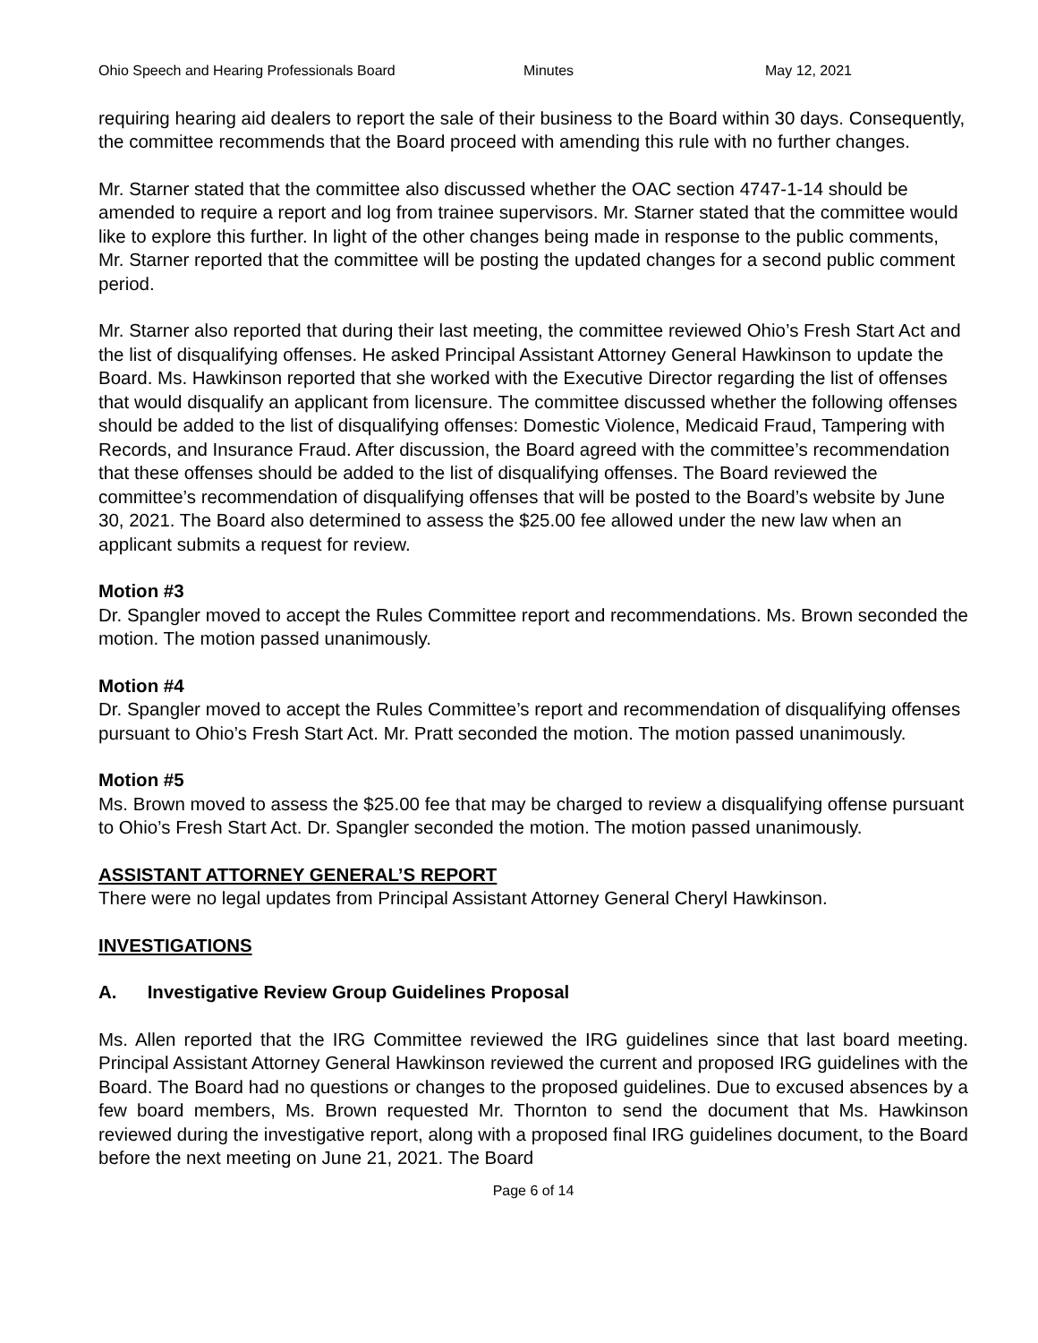Ohio Speech and Hearing Professionals Board Minutes May 12, 2021
requiring hearing aid dealers to report the sale of their business to the Board within 30 days. Consequently, the committee recommends that the Board proceed with amending this rule with no further changes.
Mr. Starner stated that the committee also discussed whether the OAC section 4747-1-14 should be amended to require a report and log from trainee supervisors. Mr. Starner stated that the committee would like to explore this further. In light of the other changes being made in response to the public comments, Mr. Starner reported that the committee will be posting the updated changes for a second public comment period.
Mr. Starner also reported that during their last meeting, the committee reviewed Ohio’s Fresh Start Act and the list of disqualifying offenses. He asked Principal Assistant Attorney General Hawkinson to update the Board. Ms. Hawkinson reported that she worked with the Executive Director regarding the list of offenses that would disqualify an applicant from licensure. The committee discussed whether the following offenses should be added to the list of disqualifying offenses: Domestic Violence, Medicaid Fraud, Tampering with Records, and Insurance Fraud. After discussion, the Board agreed with the committee’s recommendation that these offenses should be added to the list of disqualifying offenses. The Board reviewed the committee’s recommendation of disqualifying offenses that will be posted to the Board’s website by June 30, 2021. The Board also determined to assess the $25.00 fee allowed under the new law when an applicant submits a request for review.
Motion #3
Dr. Spangler moved to accept the Rules Committee report and recommendations. Ms. Brown seconded the motion. The motion passed unanimously.
Motion #4
Dr. Spangler moved to accept the Rules Committee’s report and recommendation of disqualifying offenses pursuant to Ohio’s Fresh Start Act. Mr. Pratt seconded the motion. The motion passed unanimously.
Motion #5
Ms. Brown moved to assess the $25.00 fee that may be charged to review a disqualifying offense pursuant to Ohio’s Fresh Start Act. Dr. Spangler seconded the motion. The motion passed unanimously.
ASSISTANT ATTORNEY GENERAL’S REPORT
There were no legal updates from Principal Assistant Attorney General Cheryl Hawkinson.
INVESTIGATIONS
A. Investigative Review Group Guidelines Proposal
Ms. Allen reported that the IRG Committee reviewed the IRG guidelines since that last board meeting. Principal Assistant Attorney General Hawkinson reviewed the current and proposed IRG guidelines with the Board. The Board had no questions or changes to the proposed guidelines. Due to excused absences by a few board members, Ms. Brown requested Mr. Thornton to send the document that Ms. Hawkinson reviewed during the investigative report, along with a proposed final IRG guidelines document, to the Board before the next meeting on June 21, 2021. The Board
Page 6 of 14